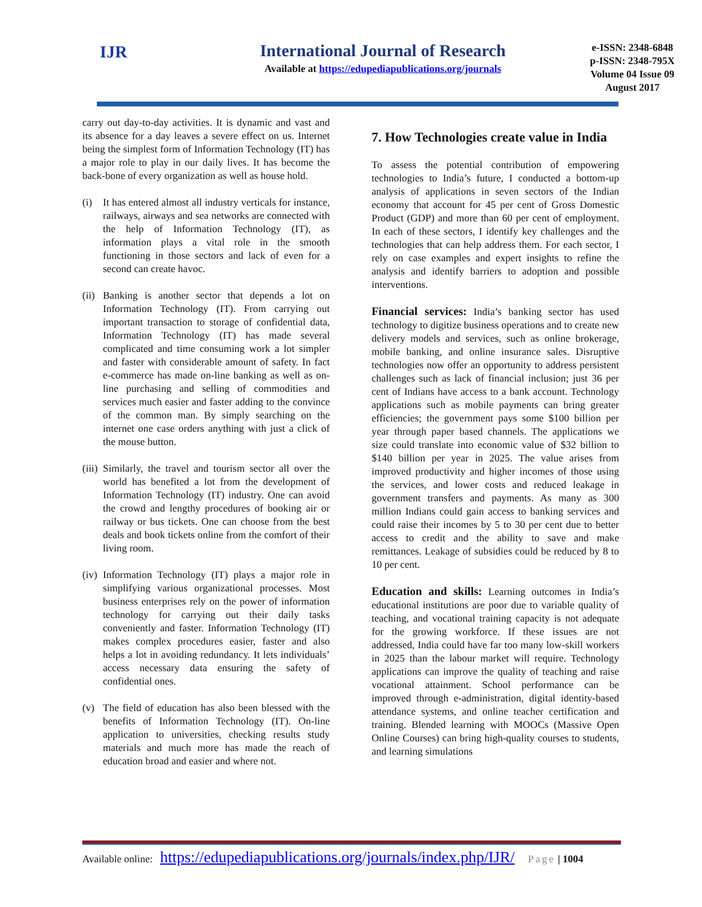IJR International Journal of Research
Available at https://edupediapublications.org/journals
e-ISSN: 2348-6848
p-ISSN: 2348-795X
Volume 04 Issue 09
August 2017
carry out day-to-day activities. It is dynamic and vast and its absence for a day leaves a severe effect on us. Internet being the simplest form of Information Technology (IT) has a major role to play in our daily lives. It has become the back-bone of every organization as well as house hold.
(i) It has entered almost all industry verticals for instance, railways, airways and sea networks are connected with the help of Information Technology (IT), as information plays a vital role in the smooth functioning in those sectors and lack of even for a second can create havoc.
(ii) Banking is another sector that depends a lot on Information Technology (IT). From carrying out important transaction to storage of confidential data, Information Technology (IT) has made several complicated and time consuming work a lot simpler and faster with considerable amount of safety. In fact e-commerce has made on-line banking as well as on-line purchasing and selling of commodities and services much easier and faster adding to the convince of the common man. By simply searching on the internet one case orders anything with just a click of the mouse button.
(iii) Similarly, the travel and tourism sector all over the world has benefited a lot from the development of Information Technology (IT) industry. One can avoid the crowd and lengthy procedures of booking air or railway or bus tickets. One can choose from the best deals and book tickets online from the comfort of their living room.
(iv) Information Technology (IT) plays a major role in simplifying various organizational processes. Most business enterprises rely on the power of information technology for carrying out their daily tasks conveniently and faster. Information Technology (IT) makes complex procedures easier, faster and also helps a lot in avoiding redundancy. It lets individuals’ access necessary data ensuring the safety of confidential ones.
(v) The field of education has also been blessed with the benefits of Information Technology (IT). On-line application to universities, checking results study materials and much more has made the reach of education broad and easier and where not.
7. How Technologies create value in India
To assess the potential contribution of empowering technologies to India’s future, I conducted a bottom-up analysis of applications in seven sectors of the Indian economy that account for 45 per cent of Gross Domestic Product (GDP) and more than 60 per cent of employment. In each of these sectors, I identify key challenges and the technologies that can help address them. For each sector, I rely on case examples and expert insights to refine the analysis and identify barriers to adoption and possible interventions.
Financial services: India’s banking sector has used technology to digitize business operations and to create new delivery models and services, such as online brokerage, mobile banking, and online insurance sales. Disruptive technologies now offer an opportunity to address persistent challenges such as lack of financial inclusion; just 36 per cent of Indians have access to a bank account. Technology applications such as mobile payments can bring greater efficiencies; the government pays some $100 billion per year through paper based channels. The applications we size could translate into economic value of $32 billion to $140 billion per year in 2025. The value arises from improved productivity and higher incomes of those using the services, and lower costs and reduced leakage in government transfers and payments. As many as 300 million Indians could gain access to banking services and could raise their incomes by 5 to 30 per cent due to better access to credit and the ability to save and make remittances. Leakage of subsidies could be reduced by 8 to 10 per cent.
Education and skills: Learning outcomes in India’s educational institutions are poor due to variable quality of teaching, and vocational training capacity is not adequate for the growing workforce. If these issues are not addressed, India could have far too many low-skill workers in 2025 than the labour market will require. Technology applications can improve the quality of teaching and raise vocational attainment. School performance can be improved through e‑administration, digital identity-based attendance systems, and online teacher certification and training. Blended learning with MOOCs (Massive Open Online Courses) can bring high-quality courses to students, and learning simulations
Available online: https://edupediapublications.org/journals/index.php/IJR/ Page | 1004